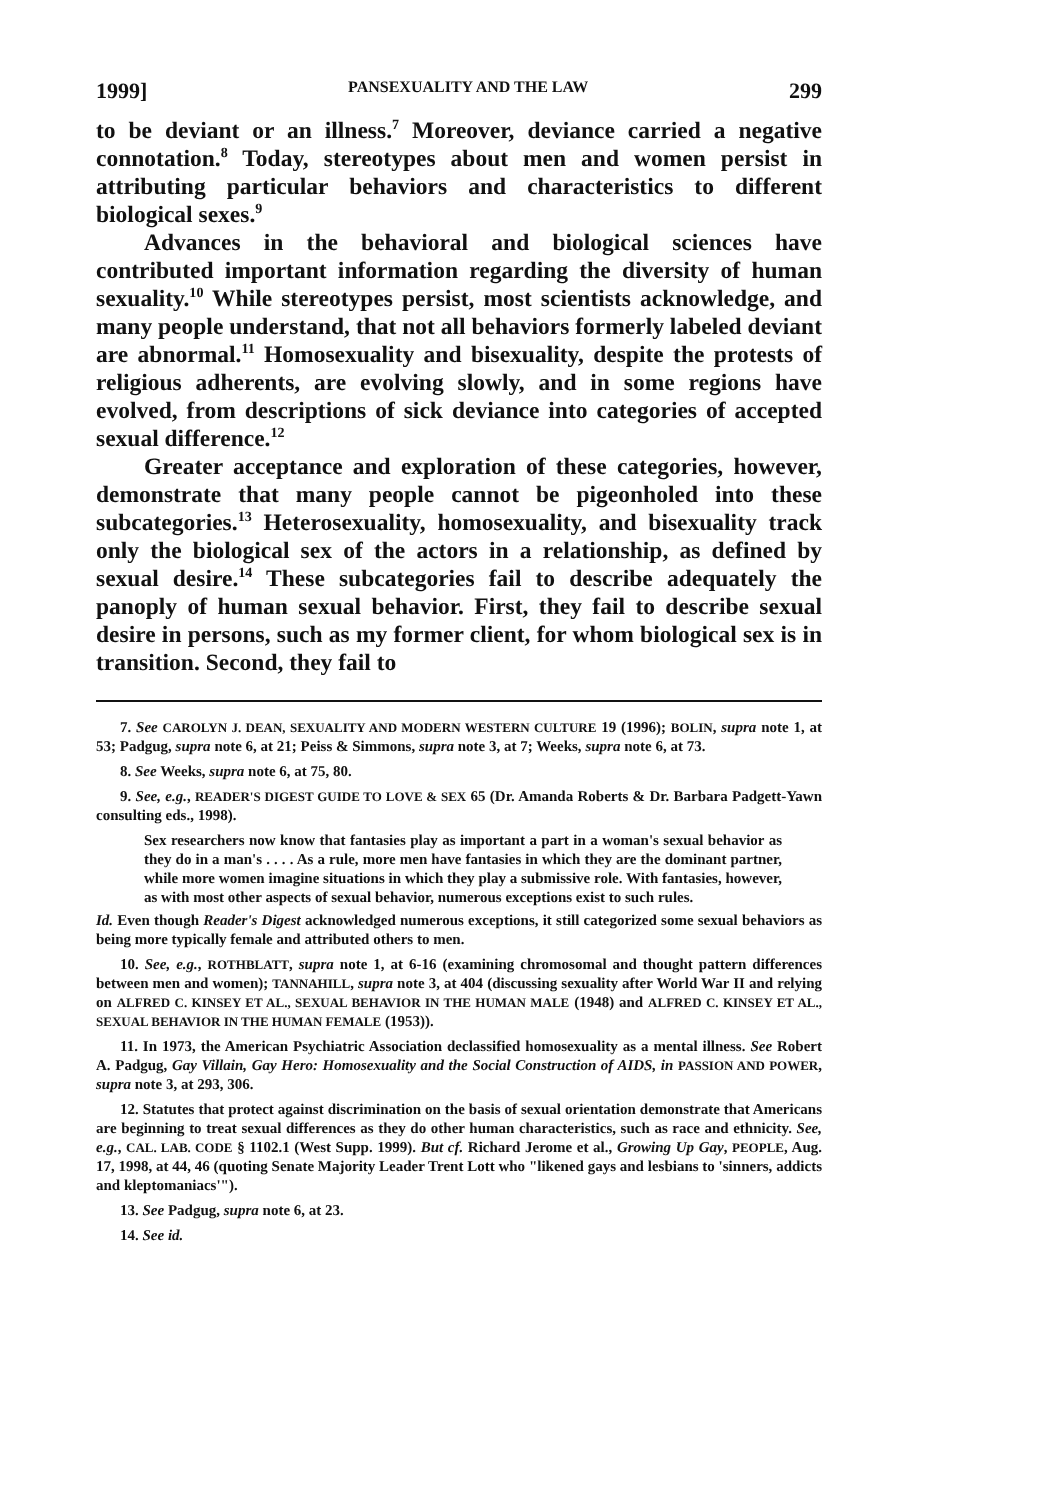1999] PANSEXUALITY AND THE LAW 299
to be deviant or an illness.<sup>7</sup> Moreover, deviance carried a negative connotation.<sup>8</sup> Today, stereotypes about men and women persist in attributing particular behaviors and characteristics to different biological sexes.<sup>9</sup>
Advances in the behavioral and biological sciences have contributed important information regarding the diversity of human sexuality.<sup>10</sup> While stereotypes persist, most scientists acknowledge, and many people understand, that not all behaviors formerly labeled deviant are abnormal.<sup>11</sup> Homosexuality and bisexuality, despite the protests of religious adherents, are evolving slowly, and in some regions have evolved, from descriptions of sick deviance into categories of accepted sexual difference.<sup>12</sup>
Greater acceptance and exploration of these categories, however, demonstrate that many people cannot be pigeonholed into these subcategories.<sup>13</sup> Heterosexuality, homosexuality, and bisexuality track only the biological sex of the actors in a relationship, as defined by sexual desire.<sup>14</sup> These subcategories fail to describe adequately the panoply of human sexual behavior. First, they fail to describe sexual desire in persons, such as my former client, for whom biological sex is in transition. Second, they fail to
7. See CAROLYN J. DEAN, SEXUALITY AND MODERN WESTERN CULTURE 19 (1996); BOLIN, supra note 1, at 53; Padgug, supra note 6, at 21; Peiss & Simmons, supra note 3, at 7; Weeks, supra note 6, at 73.
8. See Weeks, supra note 6, at 75, 80.
9. See, e.g., READER'S DIGEST GUIDE TO LOVE & SEX 65 (Dr. Amanda Roberts & Dr. Barbara Padgett-Yawn consulting eds., 1998).
Sex researchers now know that fantasies play as important a part in a woman's sexual behavior as they do in a man's . . . . As a rule, more men have fantasies in which they are the dominant partner, while more women imagine situations in which they play a submissive role. With fantasies, however, as with most other aspects of sexual behavior, numerous exceptions exist to such rules.
Id. Even though Reader's Digest acknowledged numerous exceptions, it still categorized some sexual behaviors as being more typically female and attributed others to men.
10. See, e.g., ROTHBLATT, supra note 1, at 6-16 (examining chromosomal and thought pattern differences between men and women); TANNAHILL, supra note 3, at 404 (discussing sexuality after World War II and relying on ALFRED C. KINSEY ET AL., SEXUAL BEHAVIOR IN THE HUMAN MALE (1948) and ALFRED C. KINSEY ET AL., SEXUAL BEHAVIOR IN THE HUMAN FEMALE (1953)).
11. In 1973, the American Psychiatric Association declassified homosexuality as a mental illness. See Robert A. Padgug, Gay Villain, Gay Hero: Homosexuality and the Social Construction of AIDS, in PASSION AND POWER, supra note 3, at 293, 306.
12. Statutes that protect against discrimination on the basis of sexual orientation demonstrate that Americans are beginning to treat sexual differences as they do other human characteristics, such as race and ethnicity. See, e.g., CAL. LAB. CODE § 1102.1 (West Supp. 1999). But cf. Richard Jerome et al., Growing Up Gay, PEOPLE, Aug. 17, 1998, at 44, 46 (quoting Senate Majority Leader Trent Lott who "likened gays and lesbians to 'sinners, addicts and kleptomaniacs'").
13. See Padgug, supra note 6, at 23.
14. See id.